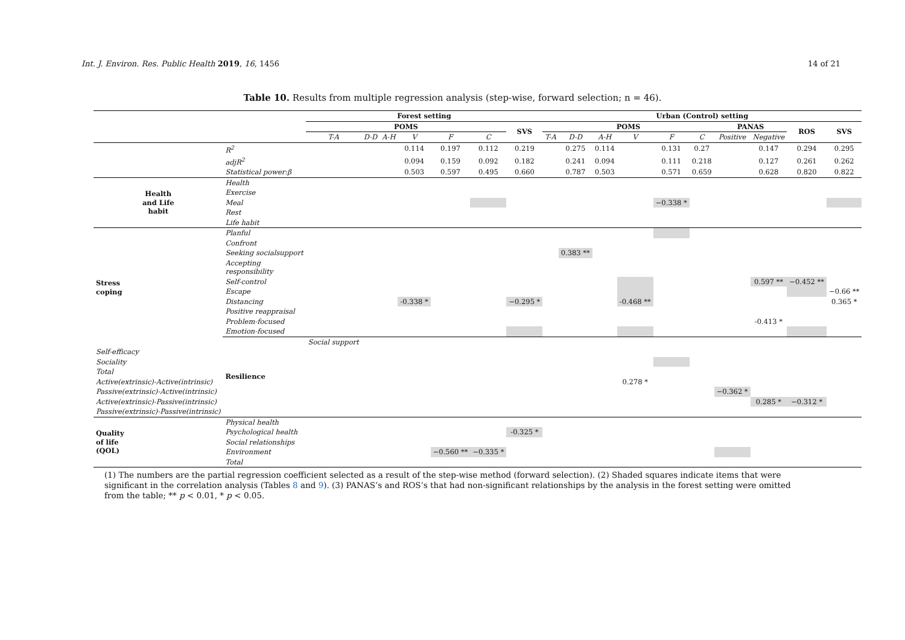Int. J. Environ. Res. Public Health 2019, 16, 1456 14 of 21
Table 10. Results from multiple regression analysis (step-wise, forward selection; n = 46).
| | | Forest setting | | | | | | | Urban (Control) setting | | | | | | | | | |
| | | POMS | | | | | | SVS | POMS | | | | | | PANAS | | ROS | SVS |
| | | T-A | D-D | A-H | V | F | C | | T-A | D-D | A-H | V | F | C | Positive | Negative | | |
| | R<sup>2</sup> | | | | 0.114 | 0.197 | 0.112 | 0.219 | | 0.275 | 0.114 | | 0.131 | 0.27 | | 0.147 | 0.294 | 0.295 |
| | adjR<sup>2</sup> | | | | 0.094 | 0.159 | 0.092 | 0.182 | | 0.241 | 0.094 | | 0.111 | 0.218 | | 0.127 | 0.261 | 0.262 |
| | Statistical power:β | | | | 0.503 | 0.597 | 0.495 | 0.660 | | 0.787 | 0.503 | | 0.571 | 0.659 | | 0.628 | 0.820 | 0.822 |
| Health and Life habit | Health | | | | | | | | | | | | | | | | | |
| | Exercise | | | | | | | | | | | | | | | | | |
| | Meal | | | | | | | | | | | | −0.338 * | | | | | |
| | Rest | | | | | | | | | | | | | | | | | |
| | Life habit | | | | | | | | | | | | | | | | | |
| Stress coping | Planful | | | | | | | | | | | | | | | | | |
| | Confront | | | | | | | | | | | | | | | | | |
| | Seeking socialsupport | | | | | | | | | 0.383 ** | | | | | | | | |
| | Accepting responsibility | | | | | | | | | | | | | | | | | |
| | Self-control | | | | | | | | | | | | | | | 0.597 ** | −0.452 ** | |
| | Escape | | | | | | | | | | | | | | | | | −0.66 ** |
| | Distancing | | | | -0.338 * | | | −0.295 * | | | | -0.468 ** | | | | | | 0.365 * |
| | Positive reappraisal | | | | | | | | | | | | | | | | | |
| | Problem-focused | | | | | | | | | | | | | | | -0.413 * | | |
| | Emotion-focused | | | | | | | | | | | | | | | | | |
| | Resilience | Social support | | | | | | | | | | | | | | | | |
| Self-efficacy | | | | | | | | | | | | | | | | | | |
| Sociality | | | | | | | | | | | | | | | | | | |
| Total | | | | | | | | | | | | | | | | | | |
| Active(extrinsic)-Active(intrinsic) | | | | | | | | | | | | 0.278 * | | | | | | |
| Passive(extrinsic)-Active(intrinsic) | | | | | | | | | | | | | | | −0.362 * | | | |
| Active(extrinsic)-Passive(intrinsic) | | | | | | | | | | | | | | | | 0.285 * | −0.312 * | |
| Passive(extrinsic)-Passive(intrinsic) | | | | | | | | | | | | | | | | | | |
| Quality of life (QOL) | Physical health | | | | | | | | | | | | | | | | | |
| | Psychological health | | | | | | | -0.325 * | | | | | | | | | | |
| | Social relationships | | | | | | | | | | | | | | | | | |
| | Environment | | | | | −0.560 ** | −0.335 * | | | | | | | | | | | |
| | Total | | | | | | | | | | | | | | | | | |
(1) The numbers are the partial regression coefficient selected as a result of the step-wise method (forward selection). (2) Shaded squares indicate items that were significant in the correlation analysis (Tables 8 and 9). (3) PANAS’s and ROS’s that had non-significant relationships by the analysis in the forest setting were omitted from the table; ** p < 0.01, * p < 0.05.